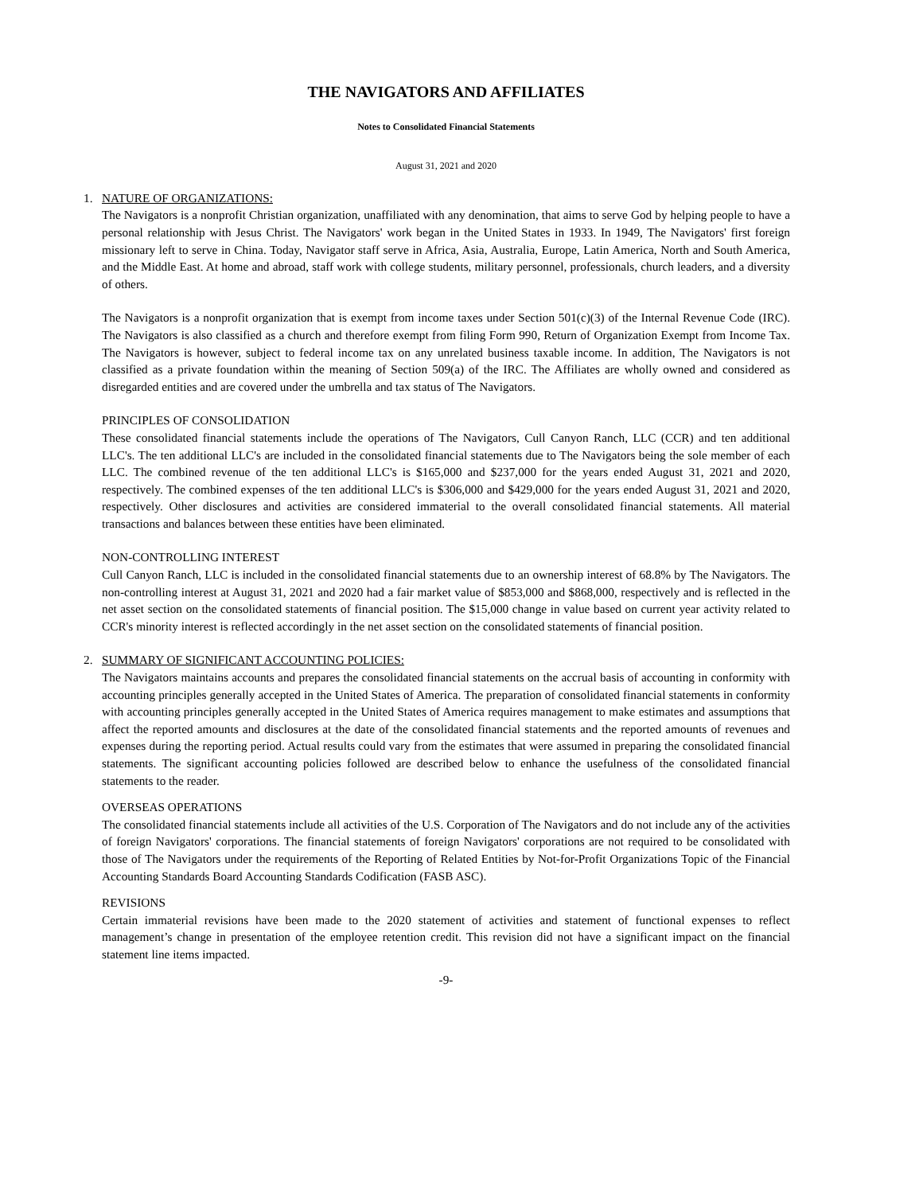THE NAVIGATORS AND AFFILIATES
Notes to Consolidated Financial Statements
August 31, 2021 and 2020
1. NATURE OF ORGANIZATIONS:
The Navigators is a nonprofit Christian organization, unaffiliated with any denomination, that aims to serve God by helping people to have a personal relationship with Jesus Christ. The Navigators' work began in the United States in 1933. In 1949, The Navigators' first foreign missionary left to serve in China. Today, Navigator staff serve in Africa, Asia, Australia, Europe, Latin America, North and South America, and the Middle East. At home and abroad, staff work with college students, military personnel, professionals, church leaders, and a diversity of others.
The Navigators is a nonprofit organization that is exempt from income taxes under Section 501(c)(3) of the Internal Revenue Code (IRC). The Navigators is also classified as a church and therefore exempt from filing Form 990, Return of Organization Exempt from Income Tax. The Navigators is however, subject to federal income tax on any unrelated business taxable income. In addition, The Navigators is not classified as a private foundation within the meaning of Section 509(a) of the IRC. The Affiliates are wholly owned and considered as disregarded entities and are covered under the umbrella and tax status of The Navigators.
PRINCIPLES OF CONSOLIDATION
These consolidated financial statements include the operations of The Navigators, Cull Canyon Ranch, LLC (CCR) and ten additional LLC's. The ten additional LLC's are included in the consolidated financial statements due to The Navigators being the sole member of each LLC. The combined revenue of the ten additional LLC's is $165,000 and $237,000 for the years ended August 31, 2021 and 2020, respectively. The combined expenses of the ten additional LLC's is $306,000 and $429,000 for the years ended August 31, 2021 and 2020, respectively. Other disclosures and activities are considered immaterial to the overall consolidated financial statements. All material transactions and balances between these entities have been eliminated.
NON-CONTROLLING INTEREST
Cull Canyon Ranch, LLC is included in the consolidated financial statements due to an ownership interest of 68.8% by The Navigators. The non-controlling interest at August 31, 2021 and 2020 had a fair market value of $853,000 and $868,000, respectively and is reflected in the net asset section on the consolidated statements of financial position. The $15,000 change in value based on current year activity related to CCR's minority interest is reflected accordingly in the net asset section on the consolidated statements of financial position.
2. SUMMARY OF SIGNIFICANT ACCOUNTING POLICIES:
The Navigators maintains accounts and prepares the consolidated financial statements on the accrual basis of accounting in conformity with accounting principles generally accepted in the United States of America. The preparation of consolidated financial statements in conformity with accounting principles generally accepted in the United States of America requires management to make estimates and assumptions that affect the reported amounts and disclosures at the date of the consolidated financial statements and the reported amounts of revenues and expenses during the reporting period. Actual results could vary from the estimates that were assumed in preparing the consolidated financial statements. The significant accounting policies followed are described below to enhance the usefulness of the consolidated financial statements to the reader.
OVERSEAS OPERATIONS
The consolidated financial statements include all activities of the U.S. Corporation of The Navigators and do not include any of the activities of foreign Navigators' corporations. The financial statements of foreign Navigators' corporations are not required to be consolidated with those of The Navigators under the requirements of the Reporting of Related Entities by Not-for-Profit Organizations Topic of the Financial Accounting Standards Board Accounting Standards Codification (FASB ASC).
REVISIONS
Certain immaterial revisions have been made to the 2020 statement of activities and statement of functional expenses to reflect management’s change in presentation of the employee retention credit. This revision did not have a significant impact on the financial statement line items impacted.
-9-